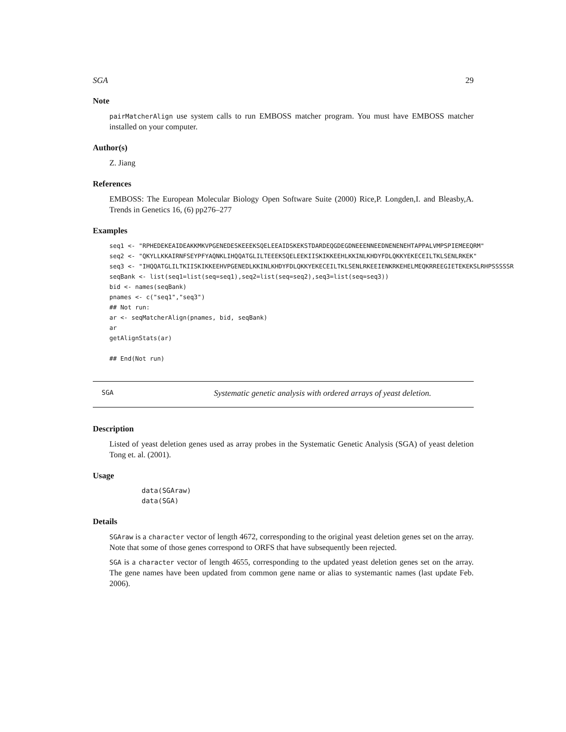SGA 29
Note
pairMatcherAlign use system calls to run EMBOSS matcher program. You must have EMBOSS matcher installed on your computer.
Author(s)
Z. Jiang
References
EMBOSS: The European Molecular Biology Open Software Suite (2000) Rice,P. Longden,I. and Bleasby,A. Trends in Genetics 16, (6) pp276–277
Examples
seq1 <- "RPHEDEKEAIDEAKKMKVPGENEDESKEEEKSQELEEAIDSKEKSTDARDEQGDEGDNEEENNEEDNENENEHTAPPALVMPSPIEMEEQRM" seq2 <- "QKYLLKKAIRNFSEYPFYAQNKLIHQQATGLILTEEEKSQELEEKIISKIKKEEHLKKINLKHDYFDLQKKYEKECEILTKLSENLRKEK" seq3 <- "IHQQATGLILTKIISKIKKEEHVPGENEDLKKINLKHDYFDLQKKYEKECEILTKLSENLRKEEIENKRKEHELMEQKRREEGIETEKEKSLRHPSSSSSR seqBank <- list(seq1=list(seq=seq1),seq2=list(seq=seq2),seq3=list(seq=seq3)) bid <- names(seqBank) pnames <- c("seq1","seq3") ## Not run: ar <- seqMatcherAlign(pnames, bid, seqBank) ar getAlignStats(ar) ## End(Not run)
SGA Systematic genetic analysis with ordered arrays of yeast deletion.
Description
Listed of yeast deletion genes used as array probes in the Systematic Genetic Analysis (SGA) of yeast deletion Tong et. al. (2001).
Usage
data(SGAraw) data(SGA)
Details
SGAraw is a character vector of length 4672, corresponding to the original yeast deletion genes set on the array. Note that some of those genes correspond to ORFS that have subsequently been rejected.
SGA is a character vector of length 4655, corresponding to the updated yeast deletion genes set on the array. The gene names have been updated from common gene name or alias to systemantic names (last update Feb. 2006).